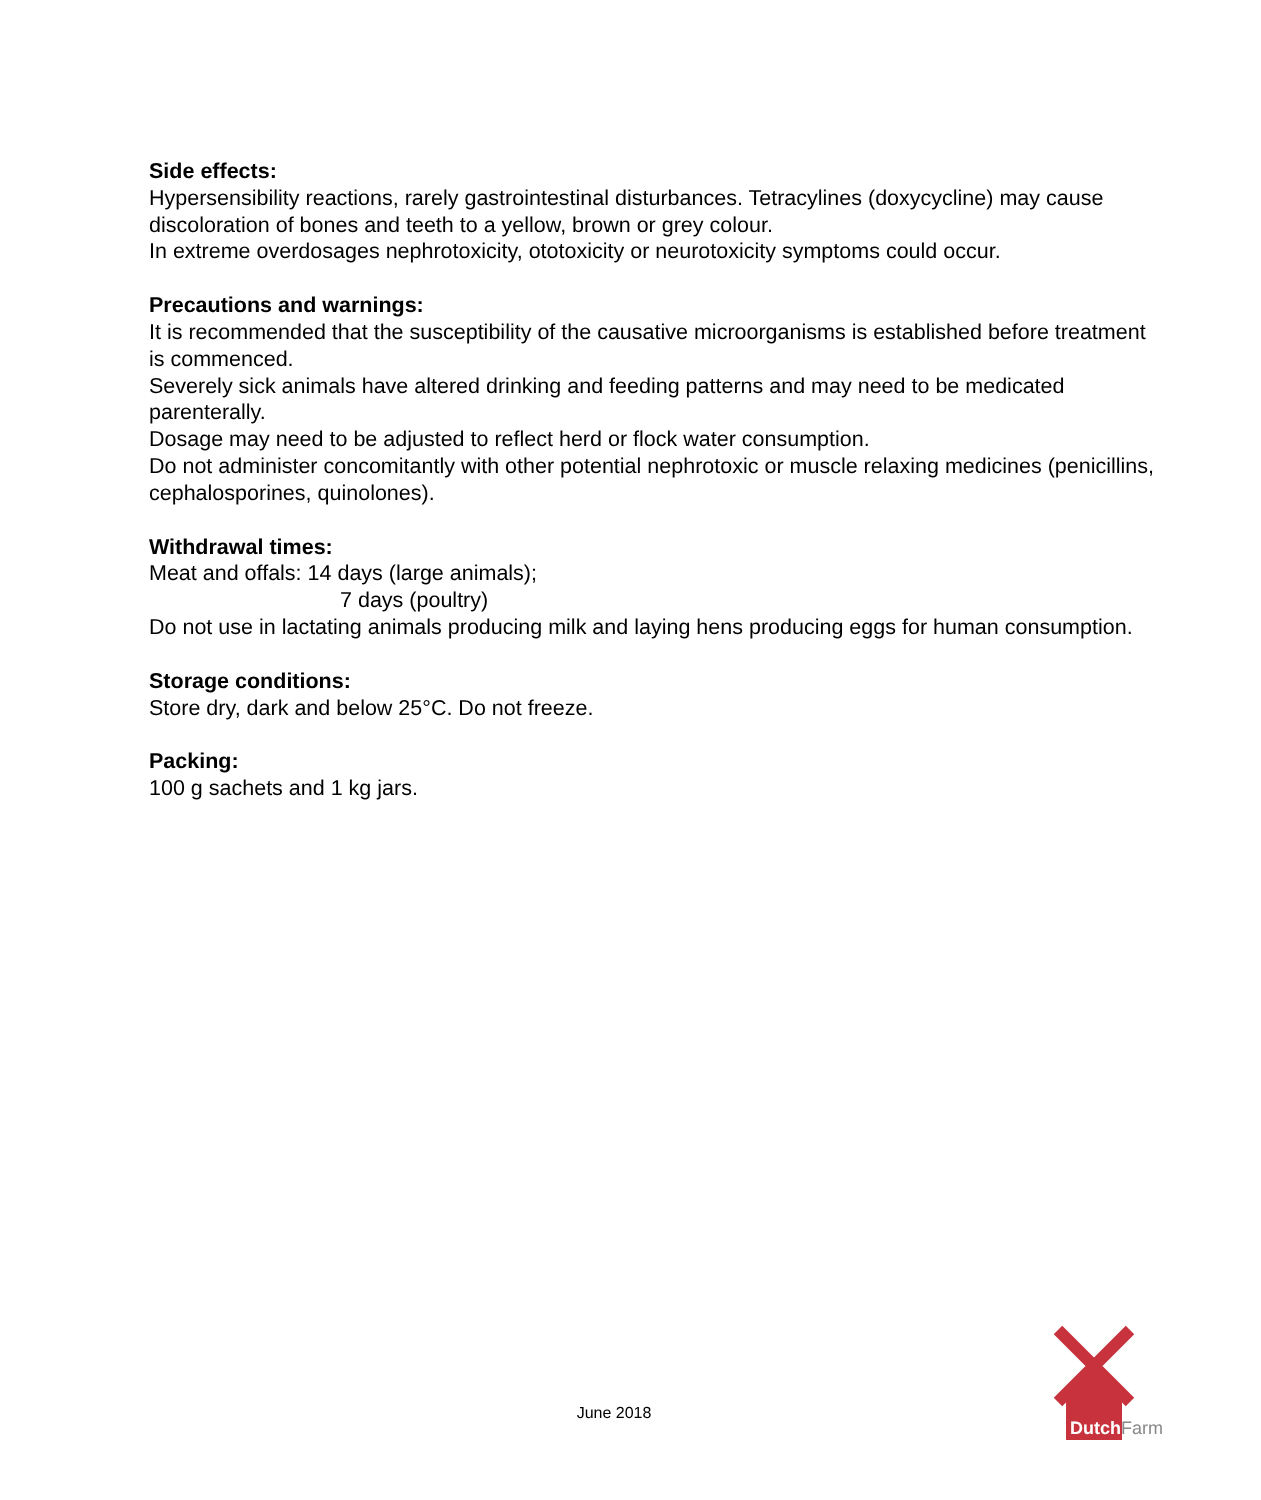Side effects:
Hypersensibility reactions, rarely gastrointestinal disturbances. Tetracylines (doxycycline) may cause discoloration of bones and teeth to a yellow, brown or grey colour.
In extreme overdosages nephrotoxicity, ototoxicity or neurotoxicity symptoms could occur.
Precautions and warnings:
It is recommended that the susceptibility of the causative microorganisms is established before treatment is commenced.
Severely sick animals have altered drinking and feeding patterns and may need to be medicated parenterally.
Dosage may need to be adjusted to reflect herd or flock water consumption.
Do not administer concomitantly with other potential nephrotoxic or muscle relaxing medicines (penicillins, cephalosporines, quinolones).
Withdrawal times:
Meat and offals: 14 days (large animals);
7 days (poultry)
Do not use in lactating animals producing milk and laying hens producing eggs for human consumption.
Storage conditions:
Store dry, dark and below 25°C. Do not freeze.
Packing:
100 g sachets and 1 kg jars.
June 2018
Dutch
Farm